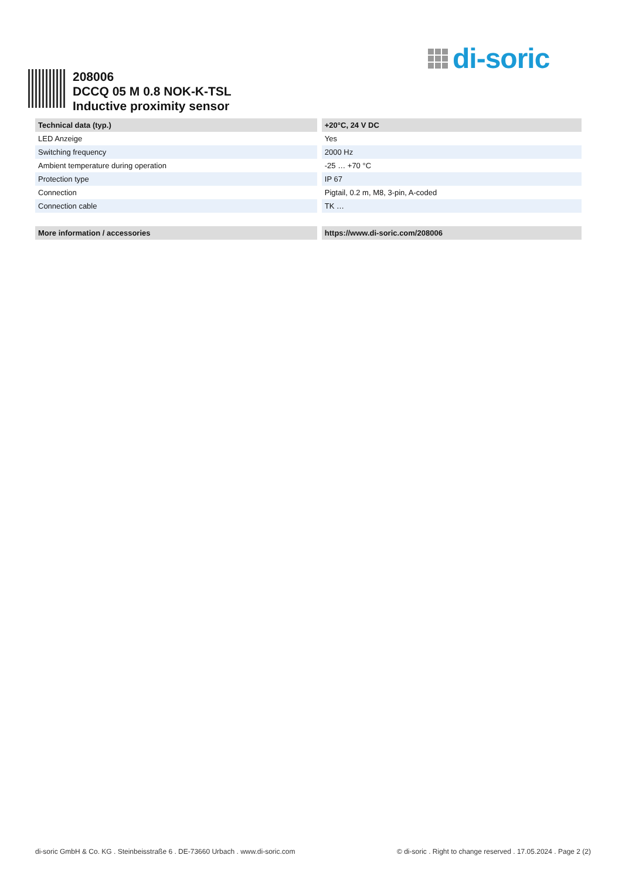di-soric
208006
DCCQ 05 M 0.8 NOK-K-TSL
Inductive proximity sensor
| Technical data (typ.) | +20°C, 24 V DC |
| --- | --- |
| LED Anzeige | Yes |
| Switching frequency | 2000 Hz |
| Ambient temperature during operation | -25 … +70 °C |
| Protection type | IP 67 |
| Connection | Pigtail, 0.2 m, M8, 3-pin, A-coded |
| Connection cable | TK … |
| More information / accessories | https://www.di-soric.com/208006 |
di-soric GmbH & Co. KG . Steinbeisstraße 6 . DE-73660 Urbach . www.di-soric.com © di-soric . Right to change reserved . 17.05.2024 . Page 2 (2)